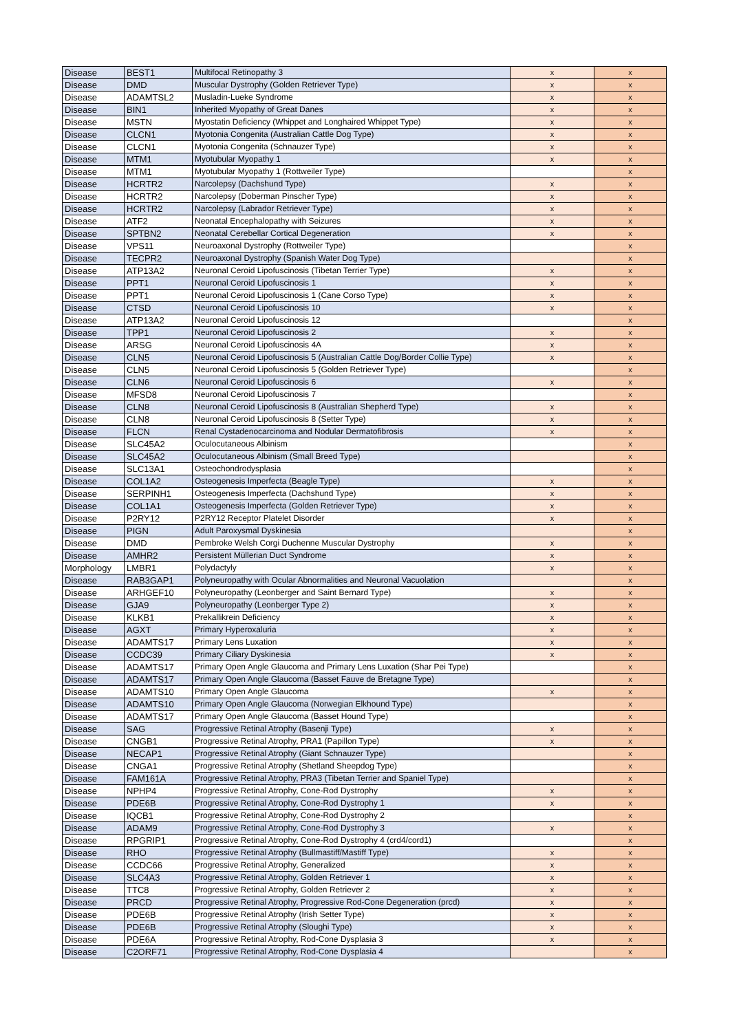| Disease | BEST1 | Multifocal Retinopathy 3 | x | x |
| Disease | DMD | Muscular Dystrophy (Golden Retriever Type) | x | x |
| Disease | ADAMTSL2 | Musladin-Lueke Syndrome | x | x |
| Disease | BIN1 | Inherited Myopathy of Great Danes | x | x |
| Disease | MSTN | Myostatin Deficiency (Whippet and Longhaired Whippet Type) | x | x |
| Disease | CLCN1 | Myotonia Congenita (Australian Cattle Dog Type) | x | x |
| Disease | CLCN1 | Myotonia Congenita (Schnauzer Type) | x | x |
| Disease | MTM1 | Myotubular Myopathy 1 | x | x |
| Disease | MTM1 | Myotubular Myopathy 1 (Rottweiler Type) | | x |
| Disease | HCRTR2 | Narcolepsy (Dachshund Type) | x | x |
| Disease | HCRTR2 | Narcolepsy (Doberman Pinscher Type) | x | x |
| Disease | HCRTR2 | Narcolepsy (Labrador Retriever Type) | x | x |
| Disease | ATF2 | Neonatal Encephalopathy with Seizures | x | x |
| Disease | SPTBN2 | Neonatal Cerebellar Cortical Degeneration | x | x |
| Disease | VPS11 | Neuroaxonal Dystrophy (Rottweiler Type) | | x |
| Disease | TECPR2 | Neuroaxonal Dystrophy (Spanish Water Dog Type) | | x |
| Disease | ATP13A2 | Neuronal Ceroid Lipofuscinosis (Tibetan Terrier Type) | x | x |
| Disease | PPT1 | Neuronal Ceroid Lipofuscinosis 1 | x | x |
| Disease | PPT1 | Neuronal Ceroid Lipofuscinosis 1 (Cane Corso Type) | x | x |
| Disease | CTSD | Neuronal Ceroid Lipofuscinosis 10 | x | x |
| Disease | ATP13A2 | Neuronal Ceroid Lipofuscinosis 12 | | x |
| Disease | TPP1 | Neuronal Ceroid Lipofuscinosis 2 | x | x |
| Disease | ARSG | Neuronal Ceroid Lipofuscinosis 4A | x | x |
| Disease | CLN5 | Neuronal Ceroid Lipofuscinosis 5 (Australian Cattle Dog/Border Collie Type) | x | x |
| Disease | CLN5 | Neuronal Ceroid Lipofuscinosis 5 (Golden Retriever Type) | | x |
| Disease | CLN6 | Neuronal Ceroid Lipofuscinosis 6 | x | x |
| Disease | MFSD8 | Neuronal Ceroid Lipofuscinosis 7 | | x |
| Disease | CLN8 | Neuronal Ceroid Lipofuscinosis 8 (Australian Shepherd Type) | x | x |
| Disease | CLN8 | Neuronal Ceroid Lipofuscinosis 8 (Setter Type) | x | x |
| Disease | FLCN | Renal Cystadenocarcinoma and Nodular Dermatofibrosis | x | x |
| Disease | SLC45A2 | Oculocutaneous Albinism | | x |
| Disease | SLC45A2 | Oculocutaneous Albinism (Small Breed Type) | | x |
| Disease | SLC13A1 | Osteochondrodysplasia | | x |
| Disease | COL1A2 | Osteogenesis Imperfecta (Beagle Type) | x | x |
| Disease | SERPINH1 | Osteogenesis Imperfecta (Dachshund Type) | x | x |
| Disease | COL1A1 | Osteogenesis Imperfecta (Golden Retriever Type) | x | x |
| Disease | P2RY12 | P2RY12 Receptor Platelet Disorder | x | x |
| Disease | PIGN | Adult Paroxysmal Dyskinesia | | x |
| Disease | DMD | Pembroke Welsh Corgi Duchenne Muscular Dystrophy | x | x |
| Disease | AMHR2 | Persistent Müllerian Duct Syndrome | x | x |
| Morphology | LMBR1 | Polydactyly | x | x |
| Disease | RAB3GAP1 | Polyneuropathy with Ocular Abnormalities and Neuronal Vacuolation | | x |
| Disease | ARHGEF10 | Polyneuropathy (Leonberger and Saint Bernard Type) | x | x |
| Disease | GJA9 | Polyneuropathy (Leonberger Type 2) | x | x |
| Disease | KLKB1 | Prekallikrein Deficiency | x | x |
| Disease | AGXT | Primary Hyperoxaluria | x | x |
| Disease | ADAMTS17 | Primary Lens Luxation | x | x |
| Disease | CCDC39 | Primary Ciliary Dyskinesia | x | x |
| Disease | ADAMTS17 | Primary Open Angle Glaucoma and Primary Lens Luxation (Shar Pei Type) | | x |
| Disease | ADAMTS17 | Primary Open Angle Glaucoma (Basset Fauve de Bretagne Type) | | x |
| Disease | ADAMTS10 | Primary Open Angle Glaucoma | x | x |
| Disease | ADAMTS10 | Primary Open Angle Glaucoma (Norwegian Elkhound Type) | | x |
| Disease | ADAMTS17 | Primary Open Angle Glaucoma (Basset Hound Type) | | x |
| Disease | SAG | Progressive Retinal Atrophy (Basenji Type) | x | x |
| Disease | CNGB1 | Progressive Retinal Atrophy, PRA1 (Papillon Type) | x | x |
| Disease | NECAP1 | Progressive Retinal Atrophy (Giant Schnauzer Type) | | x |
| Disease | CNGA1 | Progressive Retinal Atrophy (Shetland Sheepdog Type) | | x |
| Disease | FAM161A | Progressive Retinal Atrophy, PRA3 (Tibetan Terrier and Spaniel Type) | | x |
| Disease | NPHP4 | Progressive Retinal Atrophy, Cone-Rod Dystrophy | x | x |
| Disease | PDE6B | Progressive Retinal Atrophy, Cone-Rod Dystrophy 1 | x | x |
| Disease | IQCB1 | Progressive Retinal Atrophy, Cone-Rod Dystrophy 2 | | x |
| Disease | ADAM9 | Progressive Retinal Atrophy, Cone-Rod Dystrophy 3 | x | x |
| Disease | RPGRIP1 | Progressive Retinal Atrophy, Cone-Rod Dystrophy 4 (crd4/cord1) | | x |
| Disease | RHO | Progressive Retinal Atrophy (Bullmastiff/Mastiff Type) | x | x |
| Disease | CCDC66 | Progressive Retinal Atrophy, Generalized | x | x |
| Disease | SLC4A3 | Progressive Retinal Atrophy, Golden Retriever 1 | x | x |
| Disease | TTC8 | Progressive Retinal Atrophy, Golden Retriever 2 | x | x |
| Disease | PRCD | Progressive Retinal Atrophy, Progressive Rod-Cone Degeneration (prcd) | x | x |
| Disease | PDE6B | Progressive Retinal Atrophy (Irish Setter Type) | x | x |
| Disease | PDE6B | Progressive Retinal Atrophy (Sloughi Type) | x | x |
| Disease | PDE6A | Progressive Retinal Atrophy, Rod-Cone Dysplasia 3 | x | x |
| Disease | C2ORF71 | Progressive Retinal Atrophy, Rod-Cone Dysplasia 4 | | x |